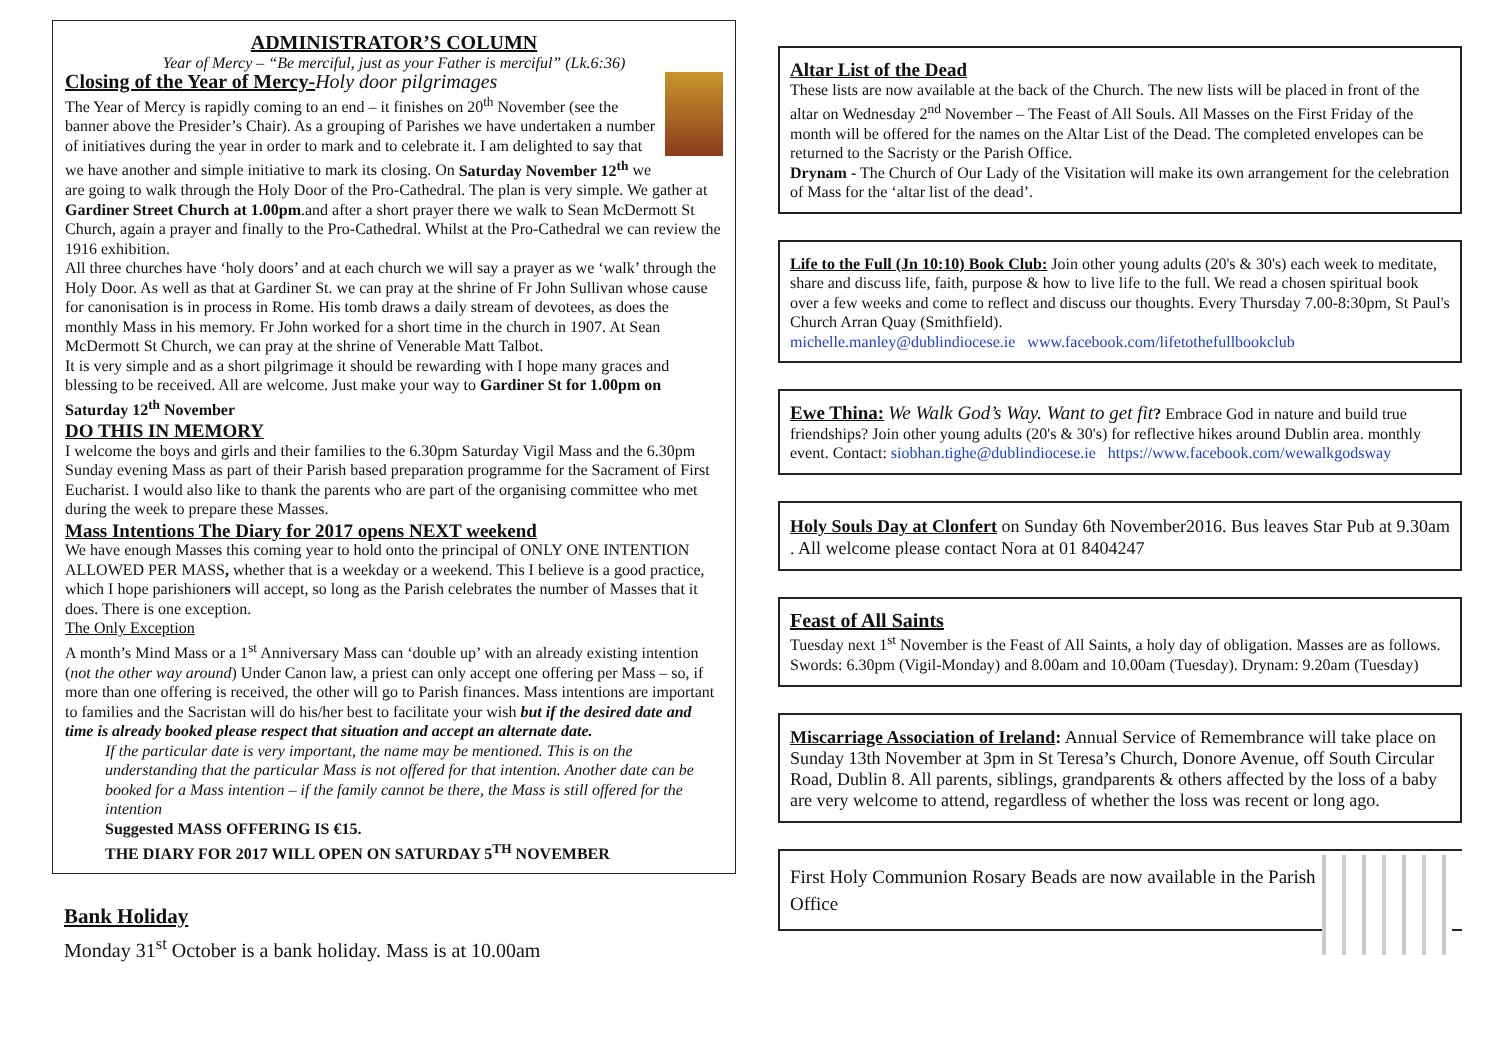ADMINISTRATOR’S COLUMN
Year of Mercy – “Be merciful, just as your Father is merciful” (Lk.6:36)
Closing of the Year of Mercy-Holy door pilgrimages
The Year of Mercy is rapidly coming to an end – it finishes on 20<sup>th</sup> November (see the banner above the Presider’s Chair). As a grouping of Parishes we have undertaken a number of initiatives during the year in order to mark and to celebrate it. I am delighted to say that we have another and simple initiative to mark its closing. On Saturday November 12<sup>th</sup> we are going to walk through the Holy Door of the Pro-Cathedral. The plan is very simple. We gather at Gardiner Street Church at 1.00pm.and after a short prayer there we walk to Sean McDermott St Church, again a prayer and finally to the Pro-Cathedral. Whilst at the Pro-Cathedral we can review the 1916 exhibition.
All three churches have ‘holy doors’ and at each church we will say a prayer as we ‘walk’ through the Holy Door. As well as that at Gardiner St. we can pray at the shrine of Fr John Sullivan whose cause for canonisation is in process in Rome. His tomb draws a daily stream of devotees, as does the monthly Mass in his memory. Fr John worked for a short time in the church in 1907. At Sean McDermott St Church, we can pray at the shrine of Venerable Matt Talbot.
It is very simple and as a short pilgrimage it should be rewarding with I hope many graces and blessing to be received. All are welcome. Just make your way to Gardiner St for 1.00pm on Saturday 12<sup>th</sup> November
DO THIS IN MEMORY
I welcome the boys and girls and their families to the 6.30pm Saturday Vigil Mass and the 6.30pm Sunday evening Mass as part of their Parish based preparation programme for the Sacrament of First Eucharist. I would also like to thank the parents who are part of the organising committee who met during the week to prepare these Masses.
Mass Intentions The Diary for 2017 opens NEXT weekend
We have enough Masses this coming year to hold onto the principal of ONLY ONE INTENTION ALLOWED PER MASS, whether that is a weekday or a weekend. This I believe is a good practice, which I hope parishioners will accept, so long as the Parish celebrates the number of Masses that it does. There is one exception.
The Only Exception
A month’s Mind Mass or a 1<sup>st</sup> Anniversary Mass can ‘double up’ with an already existing intention (not the other way around) Under Canon law, a priest can only accept one offering per Mass – so, if more than one offering is received, the other will go to Parish finances. Mass intentions are important to families and the Sacristan will do his/her best to facilitate your wish but if the desired date and time is already booked please respect that situation and accept an alternate date.
If the particular date is very important, the name may be mentioned. This is on the understanding that the particular Mass is not offered for that intention. Another date can be booked for a Mass intention – if the family cannot be there, the Mass is still offered for the intention
Suggested MASS OFFERING IS €15.
THE DIARY FOR 2017 WILL OPEN ON SATURDAY 5<sup>TH</sup> NOVEMBER
Bank Holiday
Monday 31<sup>st</sup> October is a bank holiday. Mass is at 10.00am
Altar List of the Dead
These lists are now available at the back of the Church. The new lists will be placed in front of the altar on Wednesday 2<sup>nd</sup> November – The Feast of All Souls. All Masses on the First Friday of the month will be offered for the names on the Altar List of the Dead. The completed envelopes can be returned to the Sacristy or the Parish Office.
Drynam - The Church of Our Lady of the Visitation will make its own arrangement for the celebration of Mass for the ‘altar list of the dead’.
Life to the Full (Jn 10:10) Book Club: Join other young adults (20's & 30's) each week to meditate, share and discuss life, faith, purpose & how to live life to the full. We read a chosen spiritual book over a few weeks and come to reflect and discuss our thoughts. Every Thursday 7.00-8:30pm, St Paul's Church Arran Quay (Smithfield).
michelle.manley@dublindiocese.ie www.facebook.com/lifetothefullbookclub
Ewe Thina: We Walk God’s Way. Want to get fit? Embrace God in nature and build true friendships? Join other young adults (20's & 30's) for reflective hikes around Dublin area. monthly event. Contact: siobhan.tighe@dublindiocese.ie https://www.facebook.com/wewalkgodsway
Holy Souls Day at Clonfert on Sunday 6th November2016. Bus leaves Star Pub at 9.30am . All welcome please contact Nora at 01 8404247
Feast of All Saints
Tuesday next 1<sup>st</sup> November is the Feast of All Saints, a holy day of obligation. Masses are as follows. Swords: 6.30pm (Vigil-Monday) and 8.00am and 10.00am (Tuesday). Drynam: 9.20am (Tuesday)
Miscarriage Association of Ireland: Annual Service of Remembrance will take place on Sunday 13th November at 3pm in St Teresa’s Church, Donore Avenue, off South Circular Road, Dublin 8. All parents, siblings, grandparents & others affected by the loss of a baby are very welcome to attend, regardless of whether the loss was recent or long ago.
First Holy Communion Rosary Beads are now available in the Parish Office